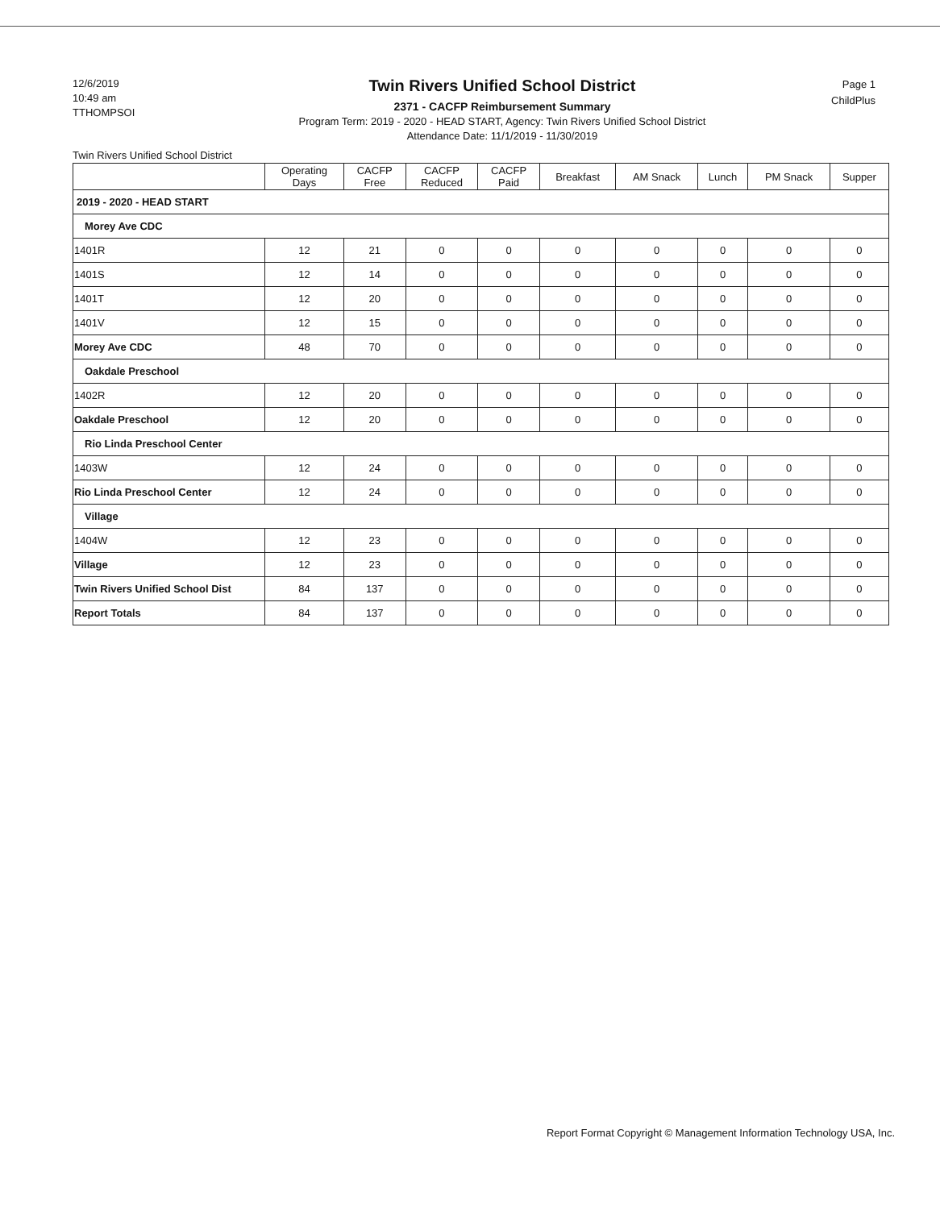12/6/2019
10:49 am
TTHOMPSOI
Twin Rivers Unified School District
2371 - CACFP Reimbursement Summary
Program Term: 2019 - 2020 - HEAD START, Agency: Twin Rivers Unified School District
Attendance Date: 11/1/2019 - 11/30/2019
Page 1
ChildPlus
Twin Rivers Unified School District
| | Operating Days | CACFP Free | CACFP Reduced | CACFP Paid | Breakfast | AM Snack | Lunch | PM Snack | Supper |
| --- | --- | --- | --- | --- | --- | --- | --- | --- | --- |
| 2019 - 2020 - HEAD START | | | | | | | | | |
| Morey Ave CDC | | | | | | | | | |
| 1401R | 12 | 21 | 0 | 0 | 0 | 0 | 0 | 0 | 0 |
| 1401S | 12 | 14 | 0 | 0 | 0 | 0 | 0 | 0 | 0 |
| 1401T | 12 | 20 | 0 | 0 | 0 | 0 | 0 | 0 | 0 |
| 1401V | 12 | 15 | 0 | 0 | 0 | 0 | 0 | 0 | 0 |
| Morey Ave CDC | 48 | 70 | 0 | 0 | 0 | 0 | 0 | 0 | 0 |
| Oakdale Preschool | | | | | | | | | |
| 1402R | 12 | 20 | 0 | 0 | 0 | 0 | 0 | 0 | 0 |
| Oakdale Preschool | 12 | 20 | 0 | 0 | 0 | 0 | 0 | 0 | 0 |
| Rio Linda Preschool Center | | | | | | | | | |
| 1403W | 12 | 24 | 0 | 0 | 0 | 0 | 0 | 0 | 0 |
| Rio Linda Preschool Center | 12 | 24 | 0 | 0 | 0 | 0 | 0 | 0 | 0 |
| Village | | | | | | | | | |
| 1404W | 12 | 23 | 0 | 0 | 0 | 0 | 0 | 0 | 0 |
| Village | 12 | 23 | 0 | 0 | 0 | 0 | 0 | 0 | 0 |
| Twin Rivers Unified School Dist | 84 | 137 | 0 | 0 | 0 | 0 | 0 | 0 | 0 |
| Report Totals | 84 | 137 | 0 | 0 | 0 | 0 | 0 | 0 | 0 |
Report Format Copyright © Management Information Technology USA, Inc.